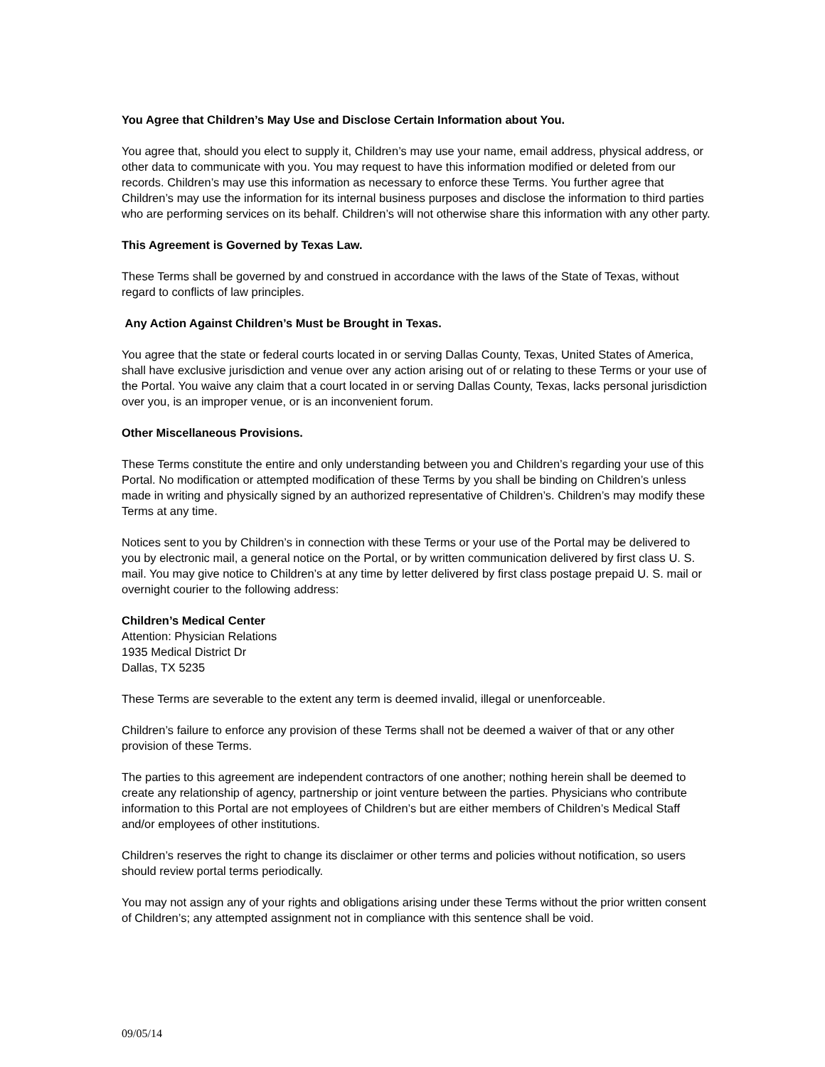You Agree that Children’s May Use and Disclose Certain Information about You.
You agree that, should you elect to supply it, Children’s may use your name, email address, physical address, or other data to communicate with you. You may request to have this information modified or deleted from our records. Children’s may use this information as necessary to enforce these Terms. You further agree that Children’s may use the information for its internal business purposes and disclose the information to third parties who are performing services on its behalf. Children’s will not otherwise share this information with any other party.
This Agreement is Governed by Texas Law.
These Terms shall be governed by and construed in accordance with the laws of the State of Texas, without regard to conflicts of law principles.
Any Action Against Children’s Must be Brought in Texas.
You agree that the state or federal courts located in or serving Dallas County, Texas, United States of America, shall have exclusive jurisdiction and venue over any action arising out of or relating to these Terms or your use of the Portal. You waive any claim that a court located in or serving Dallas County, Texas, lacks personal jurisdiction over you, is an improper venue, or is an inconvenient forum.
Other Miscellaneous Provisions.
These Terms constitute the entire and only understanding between you and Children’s regarding your use of this Portal. No modification or attempted modification of these Terms by you shall be binding on Children’s unless made in writing and physically signed by an authorized representative of Children’s. Children’s may modify these Terms at any time.
Notices sent to you by Children’s in connection with these Terms or your use of the Portal may be delivered to you by electronic mail, a general notice on the Portal, or by written communication delivered by first class U. S. mail. You may give notice to Children’s at any time by letter delivered by first class postage prepaid U. S. mail or overnight courier to the following address:
Children’s Medical Center
Attention: Physician Relations
1935 Medical District Dr
Dallas, TX 5235
These Terms are severable to the extent any term is deemed invalid, illegal or unenforceable.
Children’s failure to enforce any provision of these Terms shall not be deemed a waiver of that or any other provision of these Terms.
The parties to this agreement are independent contractors of one another; nothing herein shall be deemed to create any relationship of agency, partnership or joint venture between the parties. Physicians who contribute information to this Portal are not employees of Children’s but are either members of Children’s Medical Staff and/or employees of other institutions.
Children’s reserves the right to change its disclaimer or other terms and policies without notification, so users should review portal terms periodically.
You may not assign any of your rights and obligations arising under these Terms without the prior written consent of Children’s; any attempted assignment not in compliance with this sentence shall be void.
09/05/14